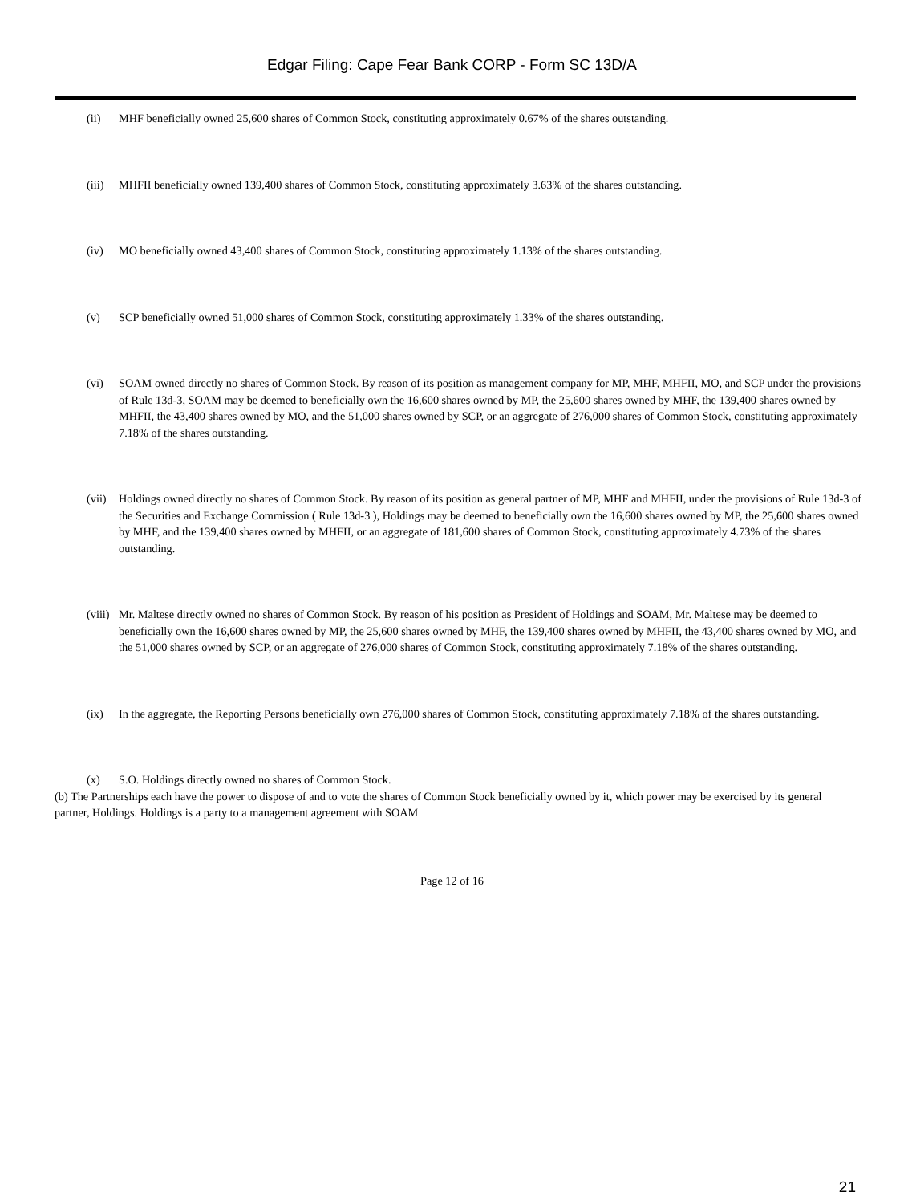Edgar Filing: Cape Fear Bank CORP - Form SC 13D/A
(ii) MHF beneficially owned 25,600 shares of Common Stock, constituting approximately 0.67% of the shares outstanding.
(iii) MHFII beneficially owned 139,400 shares of Common Stock, constituting approximately 3.63% of the shares outstanding.
(iv) MO beneficially owned 43,400 shares of Common Stock, constituting approximately 1.13% of the shares outstanding.
(v) SCP beneficially owned 51,000 shares of Common Stock, constituting approximately 1.33% of the shares outstanding.
(vi) SOAM owned directly no shares of Common Stock. By reason of its position as management company for MP, MHF, MHFII, MO, and SCP under the provisions of Rule 13d-3, SOAM may be deemed to beneficially own the 16,600 shares owned by MP, the 25,600 shares owned by MHF, the 139,400 shares owned by MHFII, the 43,400 shares owned by MO, and the 51,000 shares owned by SCP, or an aggregate of 276,000 shares of Common Stock, constituting approximately 7.18% of the shares outstanding.
(vii) Holdings owned directly no shares of Common Stock. By reason of its position as general partner of MP, MHF and MHFII, under the provisions of Rule 13d-3 of the Securities and Exchange Commission ( Rule 13d-3 ), Holdings may be deemed to beneficially own the 16,600 shares owned by MP, the 25,600 shares owned by MHF, and the 139,400 shares owned by MHFII, or an aggregate of 181,600 shares of Common Stock, constituting approximately 4.73% of the shares outstanding.
(viii) Mr. Maltese directly owned no shares of Common Stock. By reason of his position as President of Holdings and SOAM, Mr. Maltese may be deemed to beneficially own the 16,600 shares owned by MP, the 25,600 shares owned by MHF, the 139,400 shares owned by MHFII, the 43,400 shares owned by MO, and the 51,000 shares owned by SCP, or an aggregate of 276,000 shares of Common Stock, constituting approximately 7.18% of the shares outstanding.
(ix) In the aggregate, the Reporting Persons beneficially own 276,000 shares of Common Stock, constituting approximately 7.18% of the shares outstanding.
(x) S.O. Holdings directly owned no shares of Common Stock.
(b) The Partnerships each have the power to dispose of and to vote the shares of Common Stock beneficially owned by it, which power may be exercised by its general partner, Holdings. Holdings is a party to a management agreement with SOAM
Page 12 of 16
21